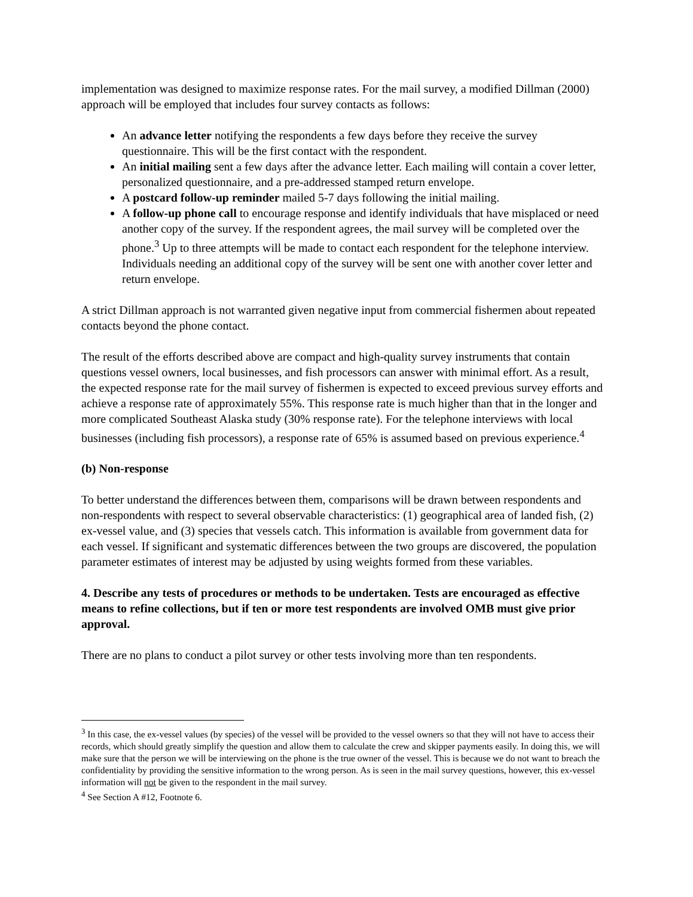implementation was designed to maximize response rates. For the mail survey, a modified Dillman (2000) approach will be employed that includes four survey contacts as follows:
An advance letter notifying the respondents a few days before they receive the survey questionnaire. This will be the first contact with the respondent.
An initial mailing sent a few days after the advance letter. Each mailing will contain a cover letter, personalized questionnaire, and a pre-addressed stamped return envelope.
A postcard follow-up reminder mailed 5-7 days following the initial mailing.
A follow-up phone call to encourage response and identify individuals that have misplaced or need another copy of the survey. If the respondent agrees, the mail survey will be completed over the phone.<sup>3</sup> Up to three attempts will be made to contact each respondent for the telephone interview. Individuals needing an additional copy of the survey will be sent one with another cover letter and return envelope.
A strict Dillman approach is not warranted given negative input from commercial fishermen about repeated contacts beyond the phone contact.
The result of the efforts described above are compact and high-quality survey instruments that contain questions vessel owners, local businesses, and fish processors can answer with minimal effort. As a result, the expected response rate for the mail survey of fishermen is expected to exceed previous survey efforts and achieve a response rate of approximately 55%. This response rate is much higher than that in the longer and more complicated Southeast Alaska study (30% response rate). For the telephone interviews with local businesses (including fish processors), a response rate of 65% is assumed based on previous experience.<sup>4</sup>
(b) Non-response
To better understand the differences between them, comparisons will be drawn between respondents and non-respondents with respect to several observable characteristics: (1) geographical area of landed fish, (2) ex-vessel value, and (3) species that vessels catch. This information is available from government data for each vessel. If significant and systematic differences between the two groups are discovered, the population parameter estimates of interest may be adjusted by using weights formed from these variables.
4. Describe any tests of procedures or methods to be undertaken. Tests are encouraged as effective means to refine collections, but if ten or more test respondents are involved OMB must give prior approval.
There are no plans to conduct a pilot survey or other tests involving more than ten respondents.
<sup>3</sup> In this case, the ex-vessel values (by species) of the vessel will be provided to the vessel owners so that they will not have to access their records, which should greatly simplify the question and allow them to calculate the crew and skipper payments easily. In doing this, we will make sure that the person we will be interviewing on the phone is the true owner of the vessel. This is because we do not want to breach the confidentiality by providing the sensitive information to the wrong person. As is seen in the mail survey questions, however, this ex-vessel information will not be given to the respondent in the mail survey.
<sup>4</sup> See Section A #12, Footnote 6.